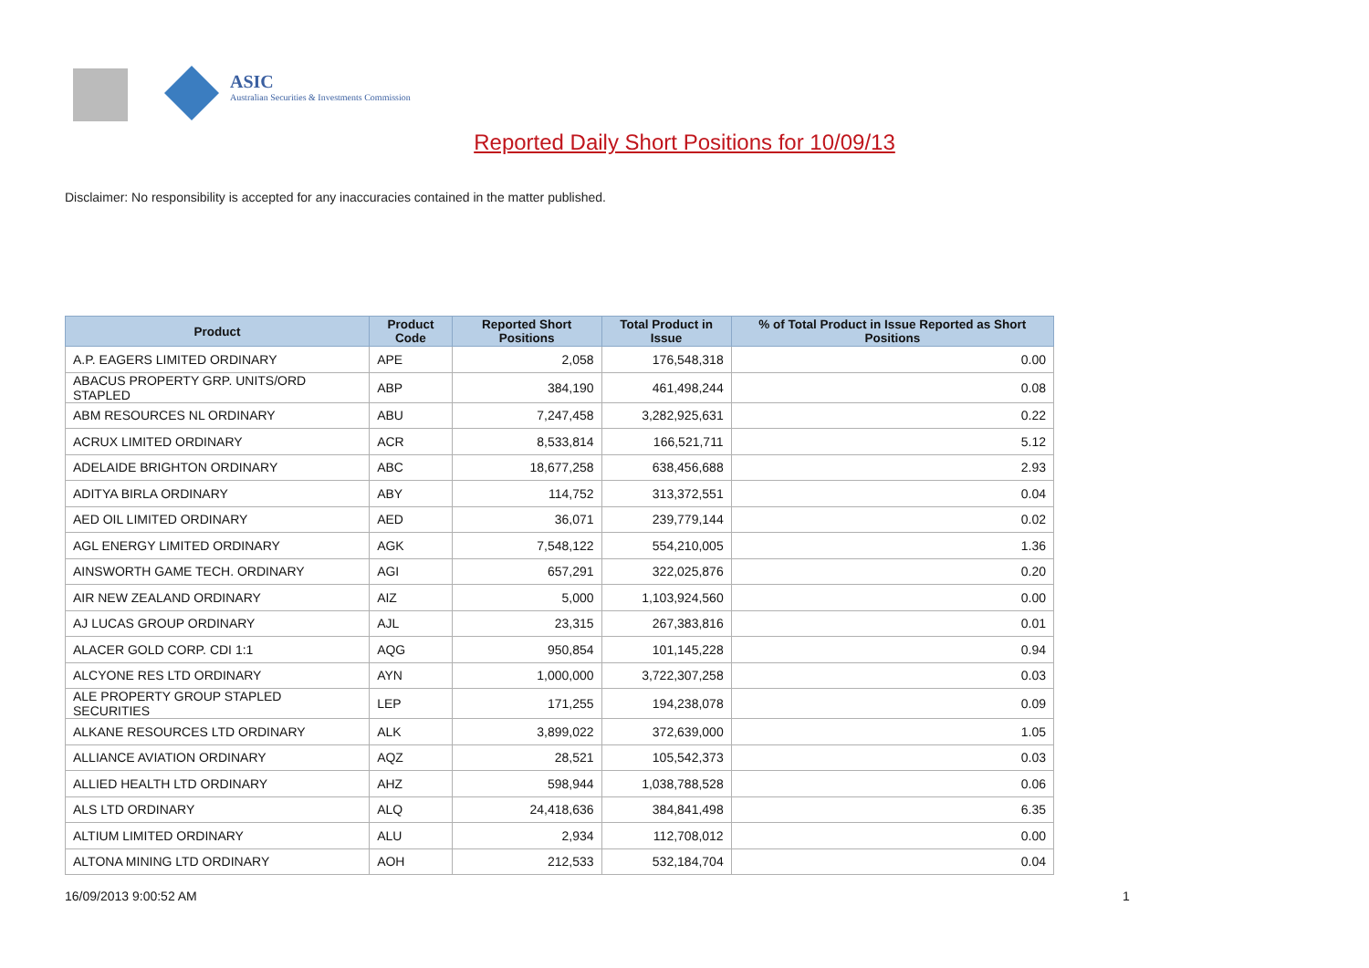ASIC
Australian Securities & Investments Commission
Reported Daily Short Positions for 10/09/13
Disclaimer: No responsibility is accepted for any inaccuracies contained in the matter published.
| Product | Product Code | Reported Short Positions | Total Product in Issue | % of Total Product in Issue Reported as Short Positions |
| --- | --- | --- | --- | --- |
| A.P. EAGERS LIMITED ORDINARY | APE | 2,058 | 176,548,318 | 0.00 |
| ABACUS PROPERTY GRP. UNITS/ORD STAPLED | ABP | 384,190 | 461,498,244 | 0.08 |
| ABM RESOURCES NL ORDINARY | ABU | 7,247,458 | 3,282,925,631 | 0.22 |
| ACRUX LIMITED ORDINARY | ACR | 8,533,814 | 166,521,711 | 5.12 |
| ADELAIDE BRIGHTON ORDINARY | ABC | 18,677,258 | 638,456,688 | 2.93 |
| ADITYA BIRLA ORDINARY | ABY | 114,752 | 313,372,551 | 0.04 |
| AED OIL LIMITED ORDINARY | AED | 36,071 | 239,779,144 | 0.02 |
| AGL ENERGY LIMITED ORDINARY | AGK | 7,548,122 | 554,210,005 | 1.36 |
| AINSWORTH GAME TECH. ORDINARY | AGI | 657,291 | 322,025,876 | 0.20 |
| AIR NEW ZEALAND ORDINARY | AIZ | 5,000 | 1,103,924,560 | 0.00 |
| AJ LUCAS GROUP ORDINARY | AJL | 23,315 | 267,383,816 | 0.01 |
| ALACER GOLD CORP. CDI 1:1 | AQG | 950,854 | 101,145,228 | 0.94 |
| ALCYONE RES LTD ORDINARY | AYN | 1,000,000 | 3,722,307,258 | 0.03 |
| ALE PROPERTY GROUP STAPLED SECURITIES | LEP | 171,255 | 194,238,078 | 0.09 |
| ALKANE RESOURCES LTD ORDINARY | ALK | 3,899,022 | 372,639,000 | 1.05 |
| ALLIANCE AVIATION ORDINARY | AQZ | 28,521 | 105,542,373 | 0.03 |
| ALLIED HEALTH LTD ORDINARY | AHZ | 598,944 | 1,038,788,528 | 0.06 |
| ALS LTD ORDINARY | ALQ | 24,418,636 | 384,841,498 | 6.35 |
| ALTIUM LIMITED ORDINARY | ALU | 2,934 | 112,708,012 | 0.00 |
| ALTONA MINING LTD ORDINARY | AOH | 212,533 | 532,184,704 | 0.04 |
16/09/2013 9:00:52 AM 1